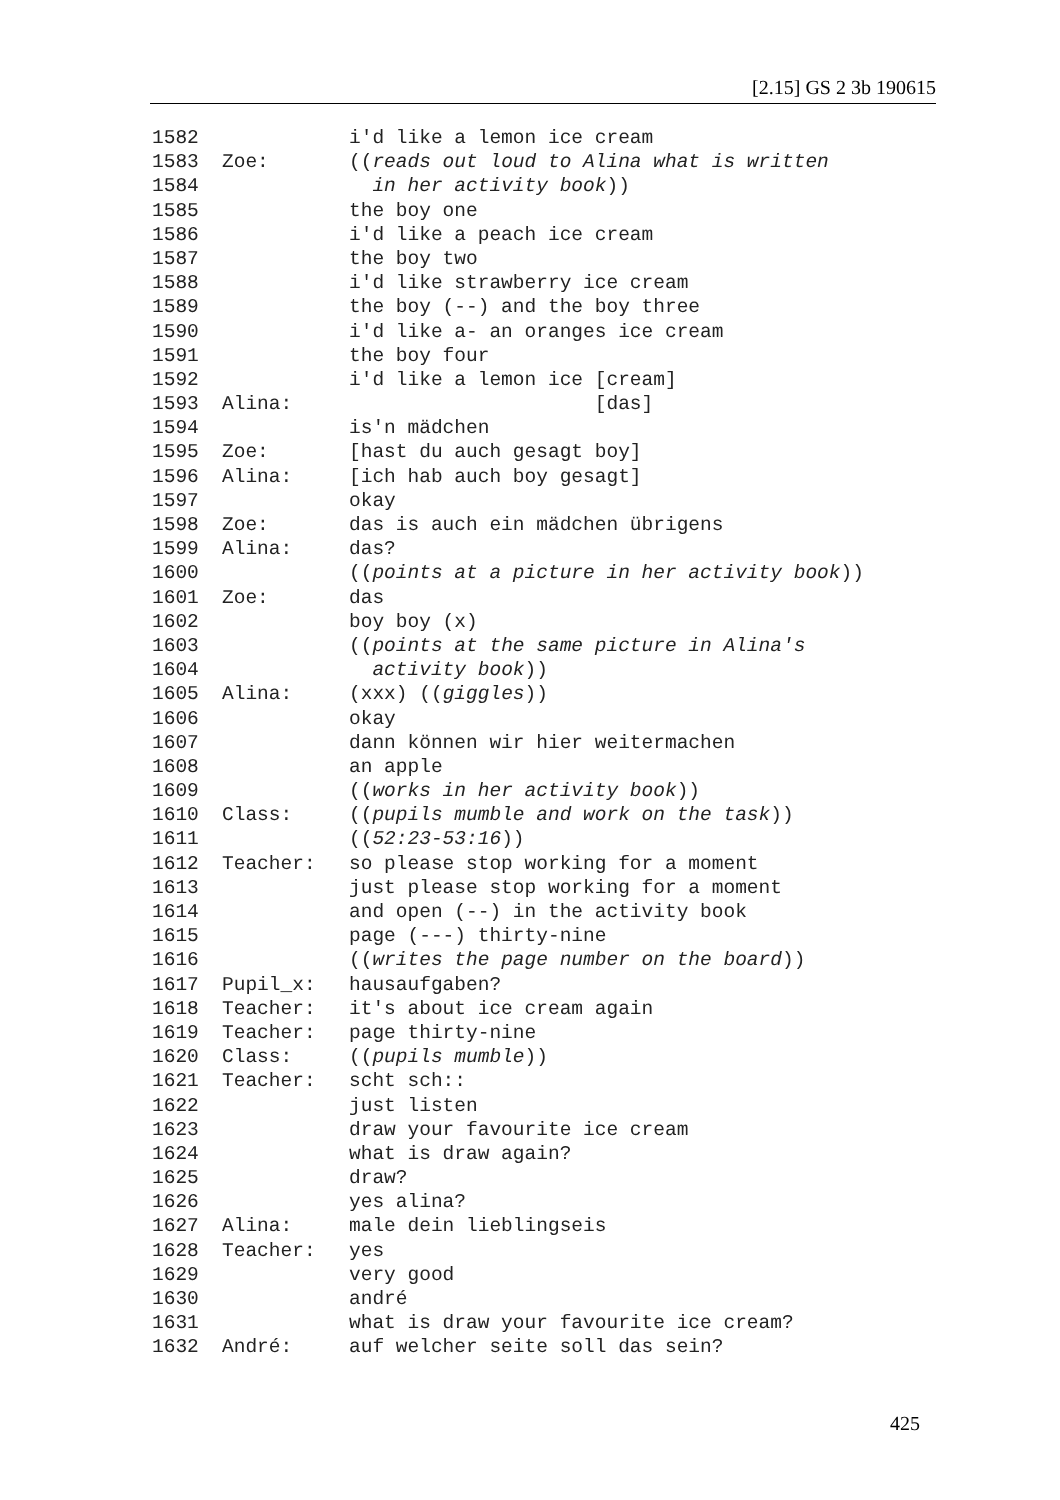[2.15] GS 2 3b 190615
1582 i'd like a lemon ice cream
1583 Zoe: ((reads out loud to Alina what is written
1584 in her activity book))
1585 the boy one
1586 i'd like a peach ice cream
1587 the boy two
1588 i'd like strawberry ice cream
1589 the boy (--) and the boy three
1590 i'd like a- an oranges ice cream
1591 the boy four
1592 i'd like a lemon ice [cream]
1593 Alina: [das]
1594 is'n mädchen
1595 Zoe: [hast du auch gesagt boy]
1596 Alina: [ich hab auch boy gesagt]
1597 okay
1598 Zoe: das is auch ein mädchen übrigens
1599 Alina: das?
1600 ((points at a picture in her activity book))
1601 Zoe: das
1602 boy boy (x)
1603 ((points at the same picture in Alina's
1604 activity book))
1605 Alina: (xxx) ((giggles))
1606 okay
1607 dann können wir hier weitermachen
1608 an apple
1609 ((works in her activity book))
1610 Class: ((pupils mumble and work on the task))
1611 ((52:23-53:16))
1612 Teacher: so please stop working for a moment
1613 just please stop working for a moment
1614 and open (--) in the activity book
1615 page (---) thirty-nine
1616 ((writes the page number on the board))
1617 Pupil_x: hausaufgaben?
1618 Teacher: it's about ice cream again
1619 Teacher: page thirty-nine
1620 Class: ((pupils mumble))
1621 Teacher: scht sch::
1622 just listen
1623 draw your favourite ice cream
1624 what is draw again?
1625 draw?
1626 yes alina?
1627 Alina: male dein lieblingseis
1628 Teacher: yes
1629 very good
1630 andré
1631 what is draw your favourite ice cream?
1632 André: auf welcher seite soll das sein?
425